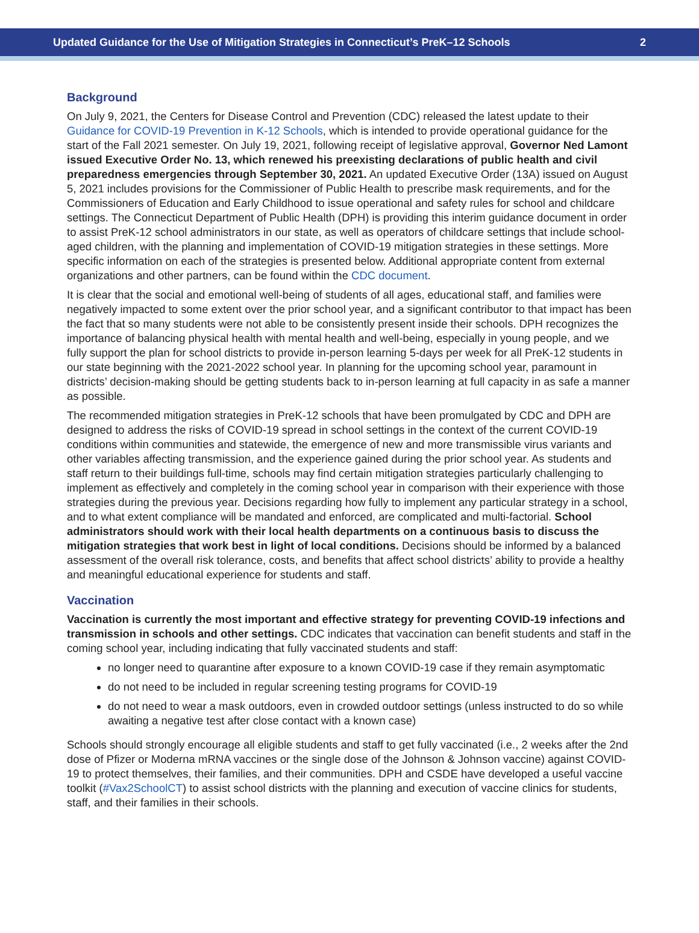Updated Guidance for the Use of Mitigation Strategies in Connecticut’s PreK–12 Schools 2
Background
On July 9, 2021, the Centers for Disease Control and Prevention (CDC) released the latest update to their Guidance for COVID-19 Prevention in K-12 Schools, which is intended to provide operational guidance for the start of the Fall 2021 semester. On July 19, 2021, following receipt of legislative approval, Governor Ned Lamont issued Executive Order No. 13, which renewed his preexisting declarations of public health and civil preparedness emergencies through September 30, 2021. An updated Executive Order (13A) issued on August 5, 2021 includes provisions for the Commissioner of Public Health to prescribe mask requirements, and for the Commissioners of Education and Early Childhood to issue operational and safety rules for school and childcare settings. The Connecticut Department of Public Health (DPH) is providing this interim guidance document in order to assist PreK-12 school administrators in our state, as well as operators of childcare settings that include school-aged children, with the planning and implementation of COVID-19 mitigation strategies in these settings. More specific information on each of the strategies is presented below. Additional appropriate content from external organizations and other partners, can be found within the CDC document.
It is clear that the social and emotional well-being of students of all ages, educational staff, and families were negatively impacted to some extent over the prior school year, and a significant contributor to that impact has been the fact that so many students were not able to be consistently present inside their schools. DPH recognizes the importance of balancing physical health with mental health and well-being, especially in young people, and we fully support the plan for school districts to provide in-person learning 5-days per week for all PreK-12 students in our state beginning with the 2021-2022 school year. In planning for the upcoming school year, paramount in districts’ decision-making should be getting students back to in-person learning at full capacity in as safe a manner as possible.
The recommended mitigation strategies in PreK-12 schools that have been promulgated by CDC and DPH are designed to address the risks of COVID-19 spread in school settings in the context of the current COVID-19 conditions within communities and statewide, the emergence of new and more transmissible virus variants and other variables affecting transmission, and the experience gained during the prior school year. As students and staff return to their buildings full-time, schools may find certain mitigation strategies particularly challenging to implement as effectively and completely in the coming school year in comparison with their experience with those strategies during the previous year. Decisions regarding how fully to implement any particular strategy in a school, and to what extent compliance will be mandated and enforced, are complicated and multi-factorial. School administrators should work with their local health departments on a continuous basis to discuss the mitigation strategies that work best in light of local conditions. Decisions should be informed by a balanced assessment of the overall risk tolerance, costs, and benefits that affect school districts’ ability to provide a healthy and meaningful educational experience for students and staff.
Vaccination
Vaccination is currently the most important and effective strategy for preventing COVID-19 infections and transmission in schools and other settings. CDC indicates that vaccination can benefit students and staff in the coming school year, including indicating that fully vaccinated students and staff:
no longer need to quarantine after exposure to a known COVID-19 case if they remain asymptomatic
do not need to be included in regular screening testing programs for COVID-19
do not need to wear a mask outdoors, even in crowded outdoor settings (unless instructed to do so while awaiting a negative test after close contact with a known case)
Schools should strongly encourage all eligible students and staff to get fully vaccinated (i.e., 2 weeks after the 2nd dose of Pfizer or Moderna mRNA vaccines or the single dose of the Johnson & Johnson vaccine) against COVID-19 to protect themselves, their families, and their communities. DPH and CSDE have developed a useful vaccine toolkit (#Vax2SchoolCT) to assist school districts with the planning and execution of vaccine clinics for students, staff, and their families in their schools.